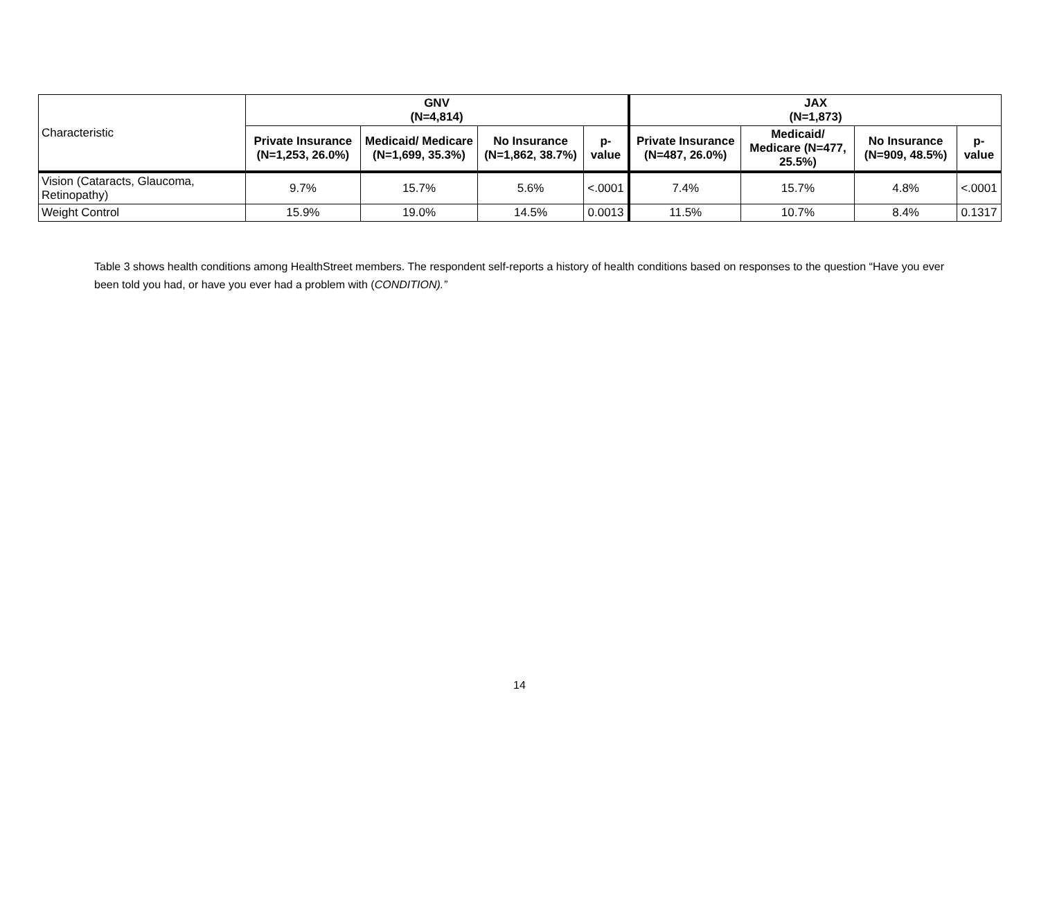| Characteristic | GNV (N=4,814) | | | | JAX (N=1,873) | | | |
| | Private Insurance (N=1,253, 26.0%) | Medicaid/ Medicare (N=1,699, 35.3%) | No Insurance (N=1,862, 38.7%) | p-value | Private Insurance (N=487, 26.0%) | Medicaid/ Medicare (N=477, 25.5%) | No Insurance (N=909, 48.5%) | p-value |
| Vision (Cataracts, Glaucoma, Retinopathy) | 9.7% | 15.7% | 5.6% | <.0001 | 7.4% | 15.7% | 4.8% | <.0001 |
| Weight Control | 15.9% | 19.0% | 14.5% | 0.0013 | 11.5% | 10.7% | 8.4% | 0.1317 |
Table 3 shows health conditions among HealthStreet members. The respondent self-reports a history of health conditions based on responses to the question “Have you ever been told you had, or have you ever had a problem with (CONDITION).”
14